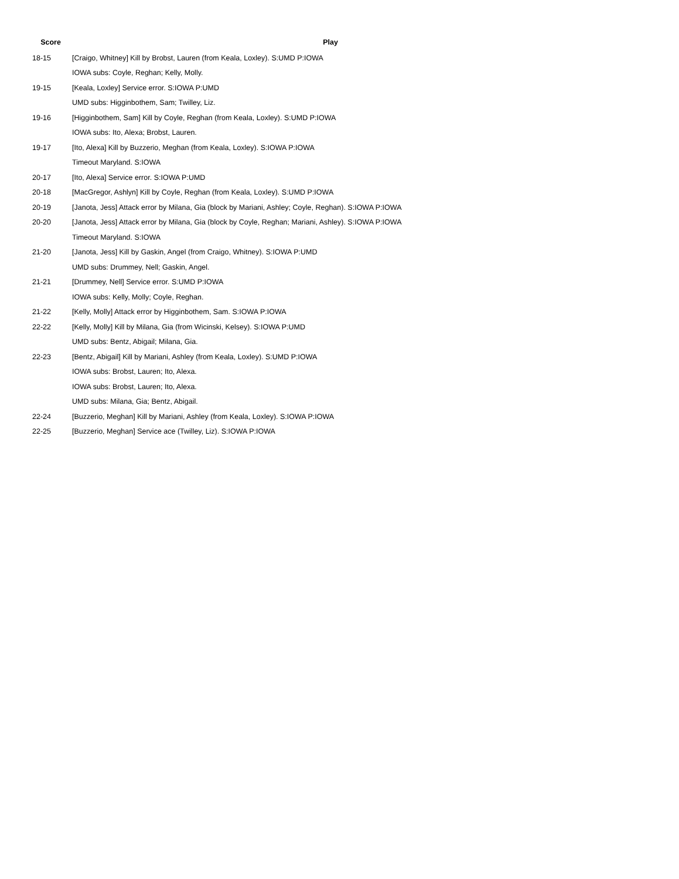| Score | Play |
| --- | --- |
| 18-15 | [Craigo, Whitney] Kill by Brobst, Lauren (from Keala, Loxley). S:UMD P:IOWA |
| | IOWA subs: Coyle, Reghan; Kelly, Molly. |
| 19-15 | [Keala, Loxley] Service error. S:IOWA P:UMD |
| | UMD subs: Higginbothem, Sam; Twilley, Liz. |
| 19-16 | [Higginbothem, Sam] Kill by Coyle, Reghan (from Keala, Loxley). S:UMD P:IOWA |
| | IOWA subs: Ito, Alexa; Brobst, Lauren. |
| 19-17 | [Ito, Alexa] Kill by Buzzerio, Meghan (from Keala, Loxley). S:IOWA P:IOWA |
| | Timeout Maryland. S:IOWA |
| 20-17 | [Ito, Alexa] Service error. S:IOWA P:UMD |
| 20-18 | [MacGregor, Ashlyn] Kill by Coyle, Reghan (from Keala, Loxley). S:UMD P:IOWA |
| 20-19 | [Janota, Jess] Attack error by Milana, Gia (block by Mariani, Ashley; Coyle, Reghan). S:IOWA P:IOWA |
| 20-20 | [Janota, Jess] Attack error by Milana, Gia (block by Coyle, Reghan; Mariani, Ashley). S:IOWA P:IOWA |
| | Timeout Maryland. S:IOWA |
| 21-20 | [Janota, Jess] Kill by Gaskin, Angel (from Craigo, Whitney). S:IOWA P:UMD |
| | UMD subs: Drummey, Nell; Gaskin, Angel. |
| 21-21 | [Drummey, Nell] Service error. S:UMD P:IOWA |
| | IOWA subs: Kelly, Molly; Coyle, Reghan. |
| 21-22 | [Kelly, Molly] Attack error by Higginbothem, Sam. S:IOWA P:IOWA |
| 22-22 | [Kelly, Molly] Kill by Milana, Gia (from Wicinski, Kelsey). S:IOWA P:UMD |
| | UMD subs: Bentz, Abigail; Milana, Gia. |
| 22-23 | [Bentz, Abigail] Kill by Mariani, Ashley (from Keala, Loxley). S:UMD P:IOWA |
| | IOWA subs: Brobst, Lauren; Ito, Alexa. |
| | IOWA subs: Brobst, Lauren; Ito, Alexa. |
| | UMD subs: Milana, Gia; Bentz, Abigail. |
| 22-24 | [Buzzerio, Meghan] Kill by Mariani, Ashley (from Keala, Loxley). S:IOWA P:IOWA |
| 22-25 | [Buzzerio, Meghan] Service ace (Twilley, Liz). S:IOWA P:IOWA |